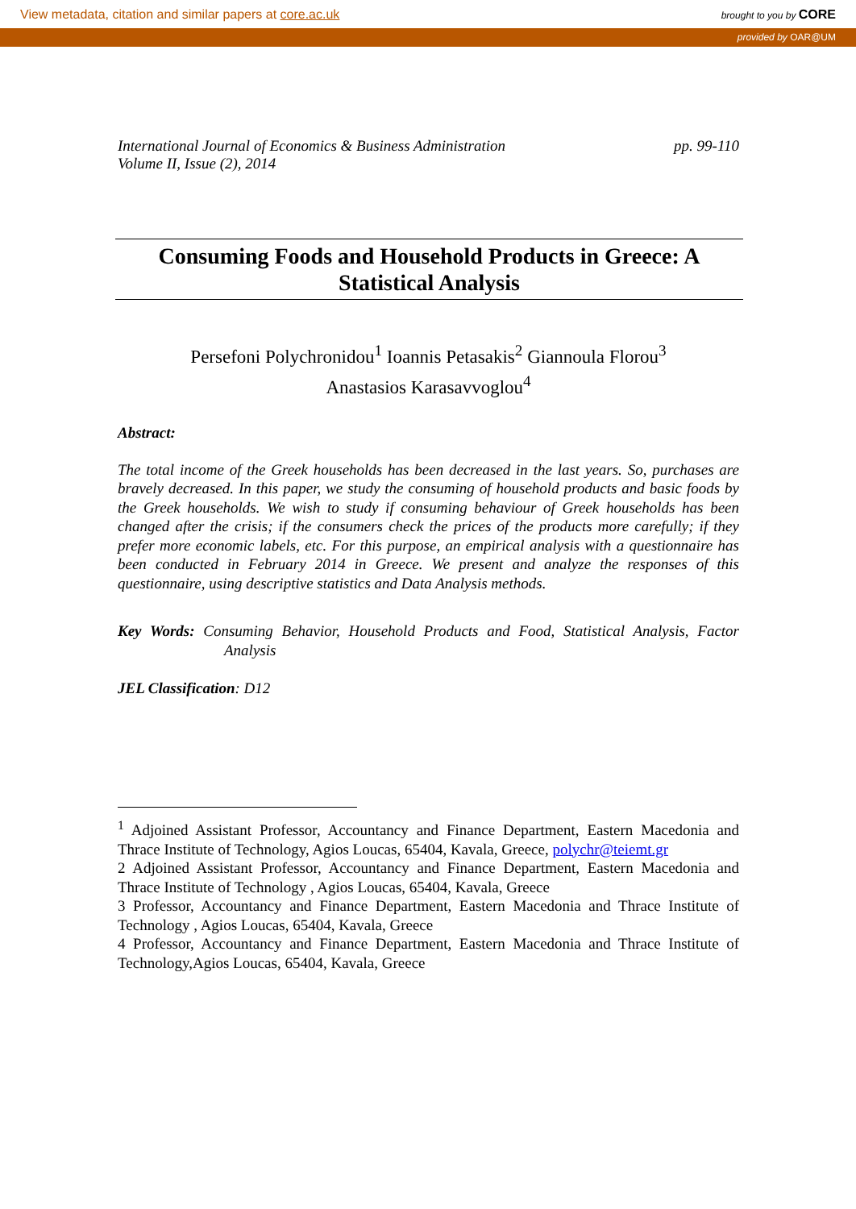View metadata, citation and similar papers at core.ac.uk brought to you by CORE
provided by OAR@UM
International Journal of Economics & Business Administration
Volume II, Issue (2), 2014
pp. 99-110
Consuming Foods and Household Products in Greece: A
Statistical Analysis
Persefoni Polychronidou<sup>1</sup> Ioannis Petasakis<sup>2</sup> Giannoula Florou<sup>3</sup>
Anastasios Karasavvoglou<sup>4</sup>
Abstract:
The total income of the Greek households has been decreased in the last years. So, purchases are bravely decreased. In this paper, we study the consuming of household products and basic foods by the Greek households. We wish to study if consuming behaviour of Greek households has been changed after the crisis; if the consumers check the prices of the products more carefully; if they prefer more economic labels, etc. For this purpose, an empirical analysis with a questionnaire has been conducted in February 2014 in Greece. We present and analyze the responses of this questionnaire, using descriptive statistics and Data Analysis methods.
Key Words: Consuming Behavior, Household Products and Food, Statistical Analysis, Factor Analysis
JEL Classification: D12
<sup>1</sup> Adjoined Assistant Professor, Accountancy and Finance Department, Eastern Macedonia and Thrace Institute of Technology, Agios Loucas, 65404, Kavala, Greece, polychr@teiemt.gr
2 Adjoined Assistant Professor, Accountancy and Finance Department, Eastern Macedonia and Thrace Institute of Technology , Agios Loucas, 65404, Kavala, Greece
3 Professor, Accountancy and Finance Department, Eastern Macedonia and Thrace Institute of Technology , Agios Loucas, 65404, Kavala, Greece
4 Professor, Accountancy and Finance Department, Eastern Macedonia and Thrace Institute of Technology,Agios Loucas, 65404, Kavala, Greece